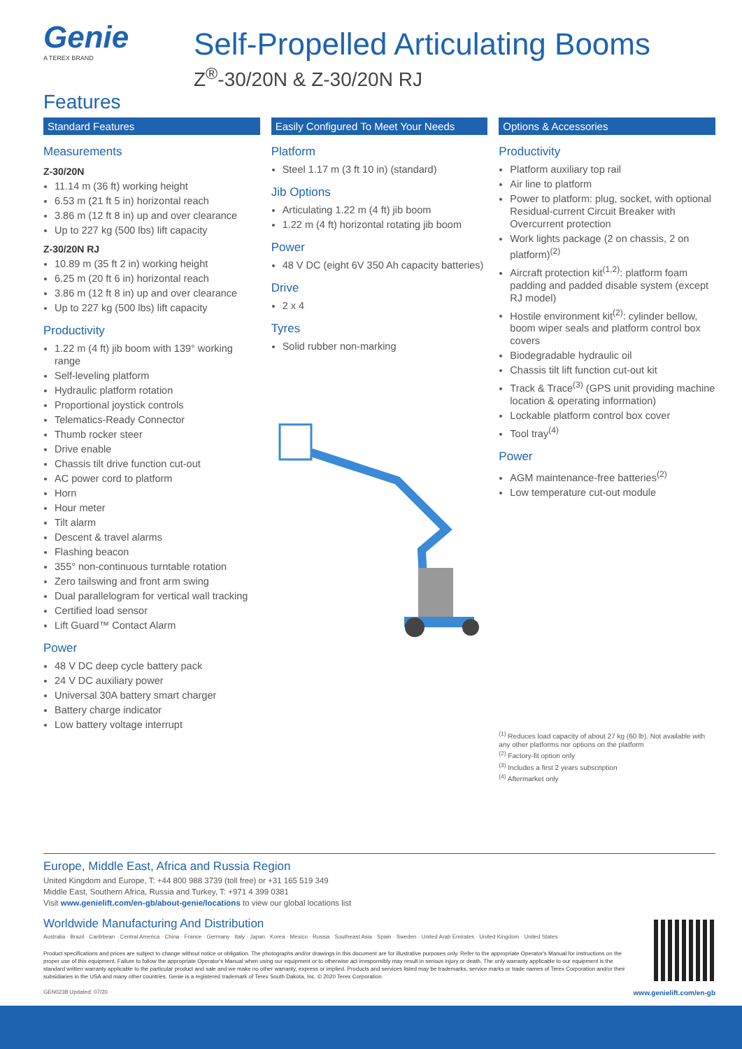Genie
A TEREX BRAND
Self-Propelled Articulating Booms
Z<sup>®</sup>-30/20N & Z-30/20N RJ
Features
Standard Features
Measurements
Z-30/20N
11.14 m (36 ft) working height
6.53 m (21 ft 5 in) horizontal reach
3.86 m (12 ft 8 in) up and over clearance
Up to 227 kg (500 lbs) lift capacity
Z-30/20N RJ
10.89 m (35 ft 2 in) working height
6.25 m (20 ft 6 in) horizontal reach
3.86 m (12 ft 8 in) up and over clearance
Up to 227 kg (500 lbs) lift capacity
Productivity
1.22 m (4 ft) jib boom with 139° working range
Self-leveling platform
Hydraulic platform rotation
Proportional joystick controls
Telematics-Ready Connector
Thumb rocker steer
Drive enable
Chassis tilt drive function cut-out
AC power cord to platform
Horn
Hour meter
Tilt alarm
Descent & travel alarms
Flashing beacon
355° non-continuous turntable rotation
Zero tailswing and front arm swing
Dual parallelogram for vertical wall tracking
Certified load sensor
Lift Guard™ Contact Alarm
Power
48 V DC deep cycle battery pack
24 V DC auxiliary power
Universal 30A battery smart charger
Battery charge indicator
Low battery voltage interrupt
Easily Configured To Meet Your Needs
Platform
Steel 1.17 m (3 ft 10 in) (standard)
Jib Options
Articulating 1.22 m (4 ft) jib boom
1.22 m (4 ft) horizontal rotating jib boom
Power
48 V DC (eight 6V 350 Ah capacity batteries)
Drive
2 x 4
Tyres
Solid rubber non-marking
Options & Accessories
Productivity
Platform auxiliary top rail
Air line to platform
Power to platform: plug, socket, with optional Residual-current Circuit Breaker with Overcurrent protection
Work lights package (2 on chassis, 2 on platform)<sup>(2)</sup>
Aircraft protection kit<sup>(1,2)</sup>: platform foam padding and padded disable system (except RJ model)
Hostile environment kit<sup>(2)</sup>: cylinder bellow, boom wiper seals and platform control box covers
Biodegradable hydraulic oil
Chassis tilt lift function cut-out kit
Track & Trace<sup>(3)</sup> (GPS unit providing machine location & operating information)
Lockable platform control box cover
Tool tray<sup>(4)</sup>
Power
AGM maintenance-free batteries<sup>(2)</sup>
Low temperature cut-out module
<sup>(1)</sup> Reduces load capacity of about 27 kg (60 lb). Not available with any other platforms nor options on the platform
<sup>(2)</sup> Factory-fit option only
<sup>(3)</sup> Includes a first 2 years subscription
<sup>(4)</sup> Aftermarket only
Europe, Middle East, Africa and Russia Region
United Kingdom and Europe, T: +44 800 988 3739 (toll free) or +31 165 519 349
Middle East, Southern Africa, Russia and Turkey, T: +971 4 399 0381
Visit www.genielift.com/en-gb/about-genie/locations to view our global locations list
Worldwide Manufacturing And Distribution
Australia · Brazil · Caribbean · Central America · China · France · Germany · Italy · Japan · Korea · Mexico · Russia · Southeast Asia · Spain · Sweden · United Arab Emirates · United Kingdom · United States
Product specifications and prices are subject to change without notice or obligation. The photographs and/or drawings in this document are for illustrative purposes only. Refer to the appropriate Operator's Manual for instructions on the proper use of this equipment. Failure to follow the appropriate Operator's Manual when using our equipment or to otherwise act irresponsibly may result in serious injury or death. The only warranty applicable to our equipment is the standard written warranty applicable to the particular product and sale and we make no other warranty, express or implied. Products and services listed may be trademarks, service marks or trade names of Terex Corporation and/or their subsidiaries in the USA and many other countries. Genie is a registered trademark of Terex South Dakota, Inc. © 2020 Terex Corporation.
GEN0238 Updated: 07/20 www.genielift.com/en-gb